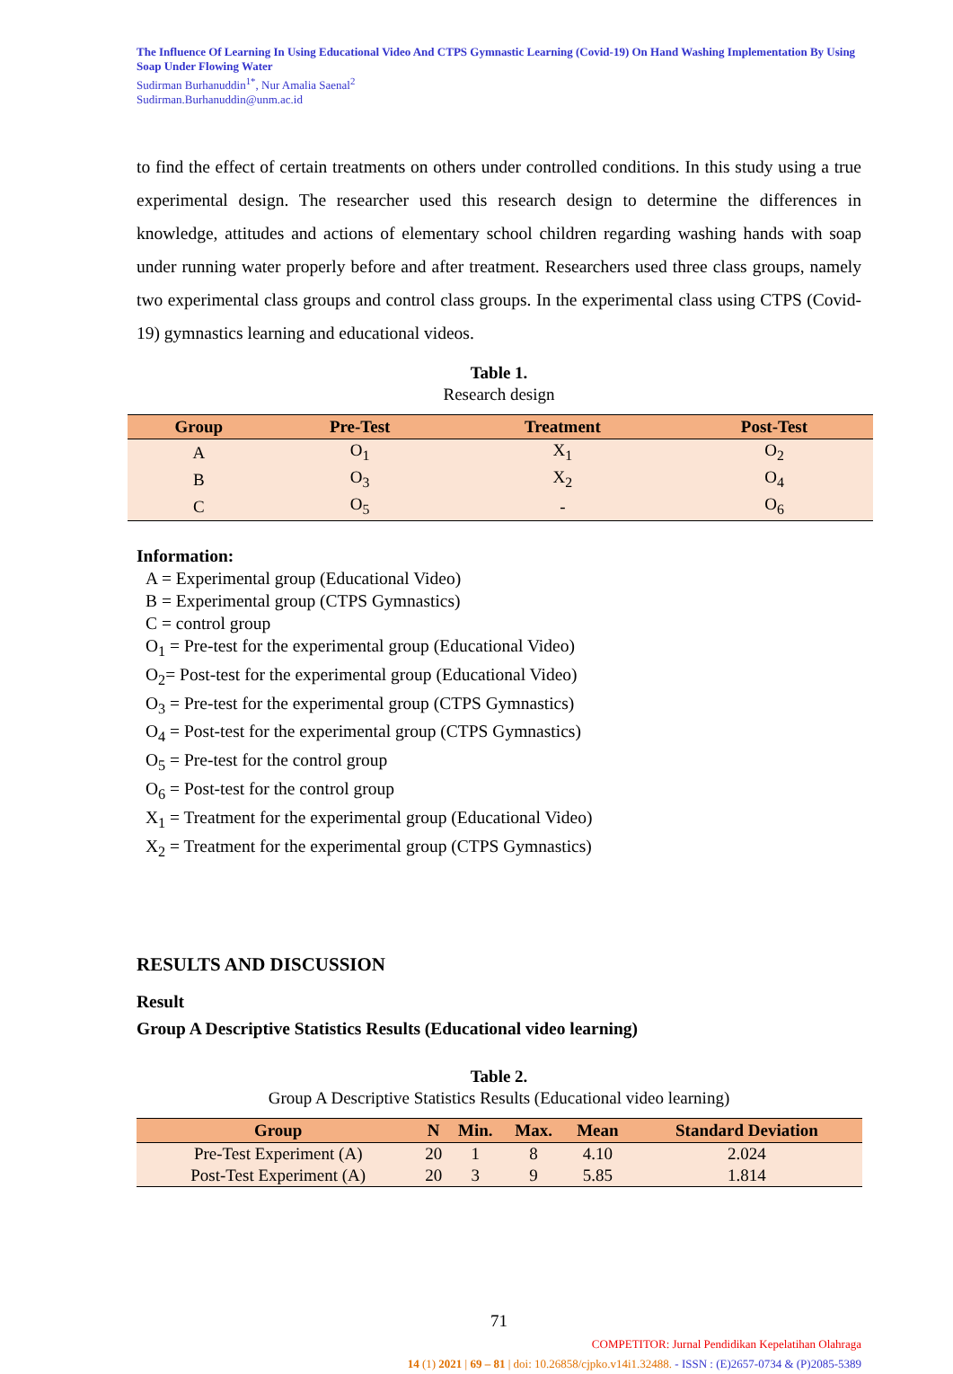The Influence Of Learning In Using Educational Video And CTPS Gymnastic Learning (Covid-19) On Hand Washing Implementation By Using Soap Under Flowing Water
Sudirman Burhanuddin<sup>1*</sup>, Nur Amalia Saenal<sup>2</sup>
Sudirman.Burhanuddin@unm.ac.id
to find the effect of certain treatments on others under controlled conditions. In this study using a true experimental design. The researcher used this research design to determine the differences in knowledge, attitudes and actions of elementary school children regarding washing hands with soap under running water properly before and after treatment. Researchers used three class groups, namely two experimental class groups and control class groups. In the experimental class using CTPS (Covid-19) gymnastics learning and educational videos.
Table 1.
Research design
| Group | Pre-Test | Treatment | Post-Test |
| --- | --- | --- | --- |
| A | O<sub>1</sub> | X<sub>1</sub> | O<sub>2</sub> |
| B | O<sub>3</sub> | X<sub>2</sub> | O<sub>4</sub> |
| C | O<sub>5</sub> | - | O<sub>6</sub> |
Information:
A = Experimental group (Educational Video)
B = Experimental group (CTPS Gymnastics)
C = control group
O<sub>1</sub> = Pre-test for the experimental group (Educational Video)
O<sub>2</sub>= Post-test for the experimental group (Educational Video)
O<sub>3</sub> = Pre-test for the experimental group (CTPS Gymnastics)
O<sub>4</sub> = Post-test for the experimental group (CTPS Gymnastics)
O<sub>5</sub> = Pre-test for the control group
O<sub>6</sub> = Post-test for the control group
X<sub>1</sub> = Treatment for the experimental group (Educational Video)
X<sub>2</sub> = Treatment for the experimental group (CTPS Gymnastics)
RESULTS AND DISCUSSION
Result
Group A Descriptive Statistics Results (Educational video learning)
Table 2.
Group A Descriptive Statistics Results (Educational video learning)
| Group | N | Min. | Max. | Mean | Standard Deviation |
| --- | --- | --- | --- | --- | --- |
| Pre-Test Experiment (A) | 20 | 1 | 8 | 4.10 | 2.024 |
| Post-Test Experiment (A) | 20 | 3 | 9 | 5.85 | 1.814 |
71
COMPETITOR: Jurnal Pendidikan Kepelatihan Olahraga
14 (1) 2021 | 69 – 81 | doi: 10.26858/cjpko.v14i1.32488. - ISSN : (E)2657-0734 & (P)2085-5389